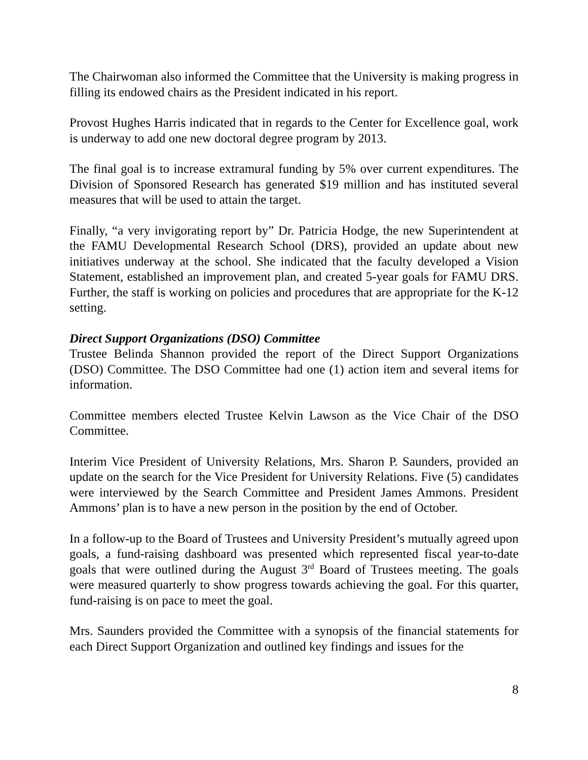The Chairwoman also informed the Committee that the University is making progress in filling its endowed chairs as the President indicated in his report.
Provost Hughes Harris indicated that in regards to the Center for Excellence goal, work is underway to add one new doctoral degree program by 2013.
The final goal is to increase extramural funding by 5% over current expenditures. The Division of Sponsored Research has generated $19 million and has instituted several measures that will be used to attain the target.
Finally, “a very invigorating report by” Dr. Patricia Hodge, the new Superintendent at the FAMU Developmental Research School (DRS), provided an update about new initiatives underway at the school. She indicated that the faculty developed a Vision Statement, established an improvement plan, and created 5-year goals for FAMU DRS. Further, the staff is working on policies and procedures that are appropriate for the K-12 setting.
Direct Support Organizations (DSO) Committee
Trustee Belinda Shannon provided the report of the Direct Support Organizations (DSO) Committee. The DSO Committee had one (1) action item and several items for information.
Committee members elected Trustee Kelvin Lawson as the Vice Chair of the DSO Committee.
Interim Vice President of University Relations, Mrs. Sharon P. Saunders, provided an update on the search for the Vice President for University Relations. Five (5) candidates were interviewed by the Search Committee and President James Ammons. President Ammons’ plan is to have a new person in the position by the end of October.
In a follow-up to the Board of Trustees and University President’s mutually agreed upon goals, a fund-raising dashboard was presented which represented fiscal year-to-date goals that were outlined during the August 3<sup>rd</sup> Board of Trustees meeting. The goals were measured quarterly to show progress towards achieving the goal. For this quarter, fund-raising is on pace to meet the goal.
Mrs. Saunders provided the Committee with a synopsis of the financial statements for each Direct Support Organization and outlined key findings and issues for the
8